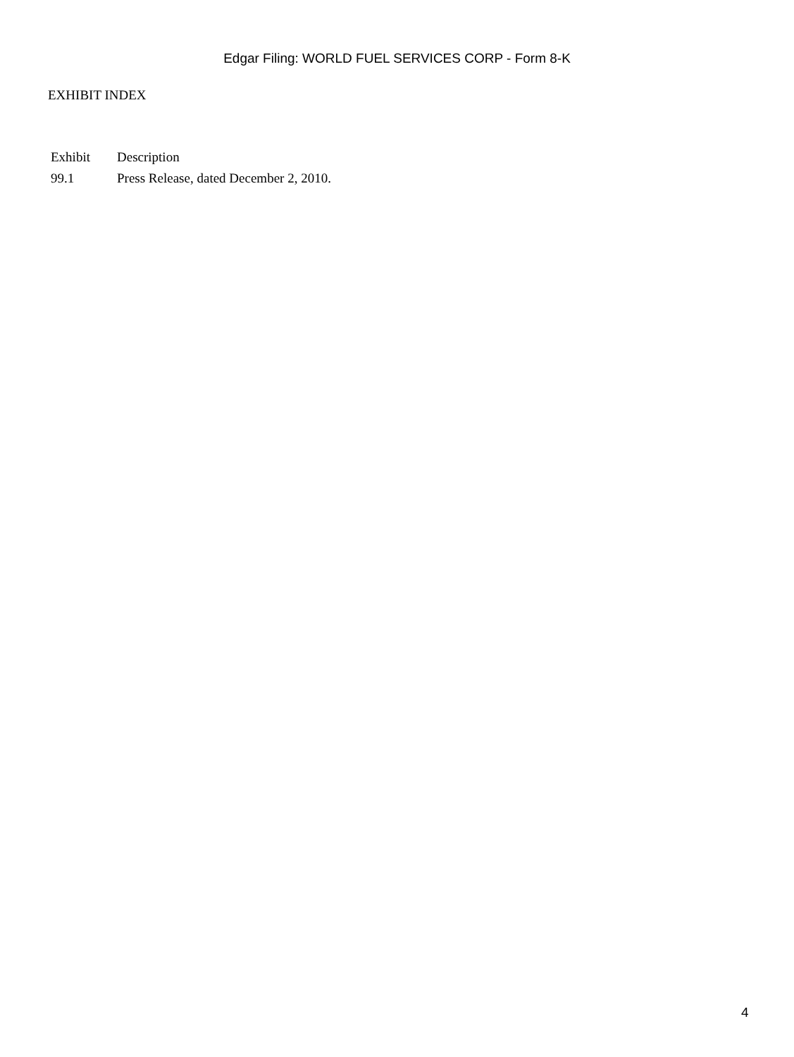Edgar Filing: WORLD FUEL SERVICES CORP - Form 8-K
EXHIBIT INDEX
| Exhibit | Description |
| --- | --- |
| 99.1 | Press Release, dated December 2, 2010. |
4